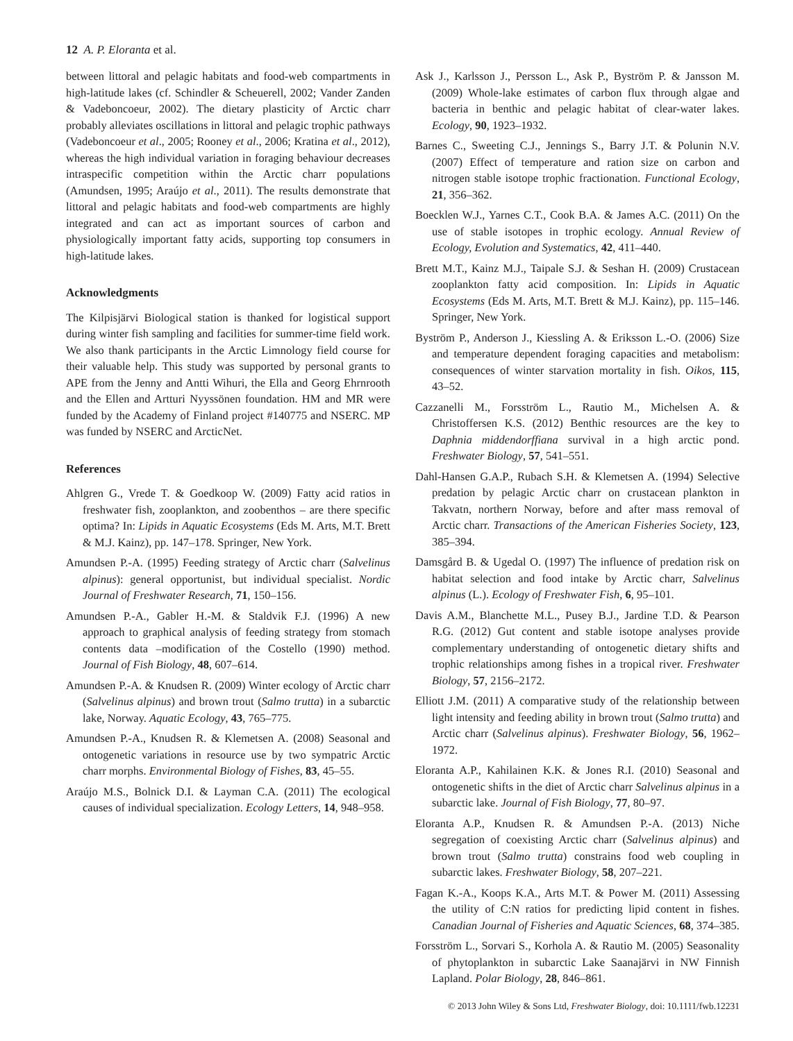12 A. P. Eloranta et al.
between littoral and pelagic habitats and food-web compartments in high-latitude lakes (cf. Schindler & Scheuerell, 2002; Vander Zanden & Vadeboncoeur, 2002). The dietary plasticity of Arctic charr probably alleviates oscillations in littoral and pelagic trophic pathways (Vadeboncoeur et al., 2005; Rooney et al., 2006; Kratina et al., 2012), whereas the high individual variation in foraging behaviour decreases intraspecific competition within the Arctic charr populations (Amundsen, 1995; Araújo et al., 2011). The results demonstrate that littoral and pelagic habitats and food-web compartments are highly integrated and can act as important sources of carbon and physiologically important fatty acids, supporting top consumers in high-latitude lakes.
Acknowledgments
The Kilpisjärvi Biological station is thanked for logistical support during winter fish sampling and facilities for summer-time field work. We also thank participants in the Arctic Limnology field course for their valuable help. This study was supported by personal grants to APE from the Jenny and Antti Wihuri, the Ella and Georg Ehrnrooth and the Ellen and Artturi Nyyssönen foundation. HM and MR were funded by the Academy of Finland project #140775 and NSERC. MP was funded by NSERC and ArcticNet.
References
Ahlgren G., Vrede T. & Goedkoop W. (2009) Fatty acid ratios in freshwater fish, zooplankton, and zoobenthos – are there specific optima? In: Lipids in Aquatic Ecosystems (Eds M. Arts, M.T. Brett & M.J. Kainz), pp. 147–178. Springer, New York.
Amundsen P.-A. (1995) Feeding strategy of Arctic charr (Salvelinus alpinus): general opportunist, but individual specialist. Nordic Journal of Freshwater Research, 71, 150–156.
Amundsen P.-A., Gabler H.-M. & Staldvik F.J. (1996) A new approach to graphical analysis of feeding strategy from stomach contents data –modification of the Costello (1990) method. Journal of Fish Biology, 48, 607–614.
Amundsen P.-A. & Knudsen R. (2009) Winter ecology of Arctic charr (Salvelinus alpinus) and brown trout (Salmo trutta) in a subarctic lake, Norway. Aquatic Ecology, 43, 765–775.
Amundsen P.-A., Knudsen R. & Klemetsen A. (2008) Seasonal and ontogenetic variations in resource use by two sympatric Arctic charr morphs. Environmental Biology of Fishes, 83, 45–55.
Araújo M.S., Bolnick D.I. & Layman C.A. (2011) The ecological causes of individual specialization. Ecology Letters, 14, 948–958.
Ask J., Karlsson J., Persson L., Ask P., Byström P. & Jansson M. (2009) Whole-lake estimates of carbon flux through algae and bacteria in benthic and pelagic habitat of clear-water lakes. Ecology, 90, 1923–1932.
Barnes C., Sweeting C.J., Jennings S., Barry J.T. & Polunin N.V. (2007) Effect of temperature and ration size on carbon and nitrogen stable isotope trophic fractionation. Functional Ecology, 21, 356–362.
Boecklen W.J., Yarnes C.T., Cook B.A. & James A.C. (2011) On the use of stable isotopes in trophic ecology. Annual Review of Ecology, Evolution and Systematics, 42, 411–440.
Brett M.T., Kainz M.J., Taipale S.J. & Seshan H. (2009) Crustacean zooplankton fatty acid composition. In: Lipids in Aquatic Ecosystems (Eds M. Arts, M.T. Brett & M.J. Kainz), pp. 115–146. Springer, New York.
Byström P., Anderson J., Kiessling A. & Eriksson L.-O. (2006) Size and temperature dependent foraging capacities and metabolism: consequences of winter starvation mortality in fish. Oikos, 115, 43–52.
Cazzanelli M., Forsström L., Rautio M., Michelsen A. & Christoffersen K.S. (2012) Benthic resources are the key to Daphnia middendorffiana survival in a high arctic pond. Freshwater Biology, 57, 541–551.
Dahl-Hansen G.A.P., Rubach S.H. & Klemetsen A. (1994) Selective predation by pelagic Arctic charr on crustacean plankton in Takvatn, northern Norway, before and after mass removal of Arctic charr. Transactions of the American Fisheries Society, 123, 385–394.
Damsgård B. & Ugedal O. (1997) The influence of predation risk on habitat selection and food intake by Arctic charr, Salvelinus alpinus (L.). Ecology of Freshwater Fish, 6, 95–101.
Davis A.M., Blanchette M.L., Pusey B.J., Jardine T.D. & Pearson R.G. (2012) Gut content and stable isotope analyses provide complementary understanding of ontogenetic dietary shifts and trophic relationships among fishes in a tropical river. Freshwater Biology, 57, 2156–2172.
Elliott J.M. (2011) A comparative study of the relationship between light intensity and feeding ability in brown trout (Salmo trutta) and Arctic charr (Salvelinus alpinus). Freshwater Biology, 56, 1962–1972.
Eloranta A.P., Kahilainen K.K. & Jones R.I. (2010) Seasonal and ontogenetic shifts in the diet of Arctic charr Salvelinus alpinus in a subarctic lake. Journal of Fish Biology, 77, 80–97.
Eloranta A.P., Knudsen R. & Amundsen P.-A. (2013) Niche segregation of coexisting Arctic charr (Salvelinus alpinus) and brown trout (Salmo trutta) constrains food web coupling in subarctic lakes. Freshwater Biology, 58, 207–221.
Fagan K.-A., Koops K.A., Arts M.T. & Power M. (2011) Assessing the utility of C:N ratios for predicting lipid content in fishes. Canadian Journal of Fisheries and Aquatic Sciences, 68, 374–385.
Forsström L., Sorvari S., Korhola A. & Rautio M. (2005) Seasonality of phytoplankton in subarctic Lake Saanajärvi in NW Finnish Lapland. Polar Biology, 28, 846–861.
© 2013 John Wiley & Sons Ltd, Freshwater Biology, doi: 10.1111/fwb.12231